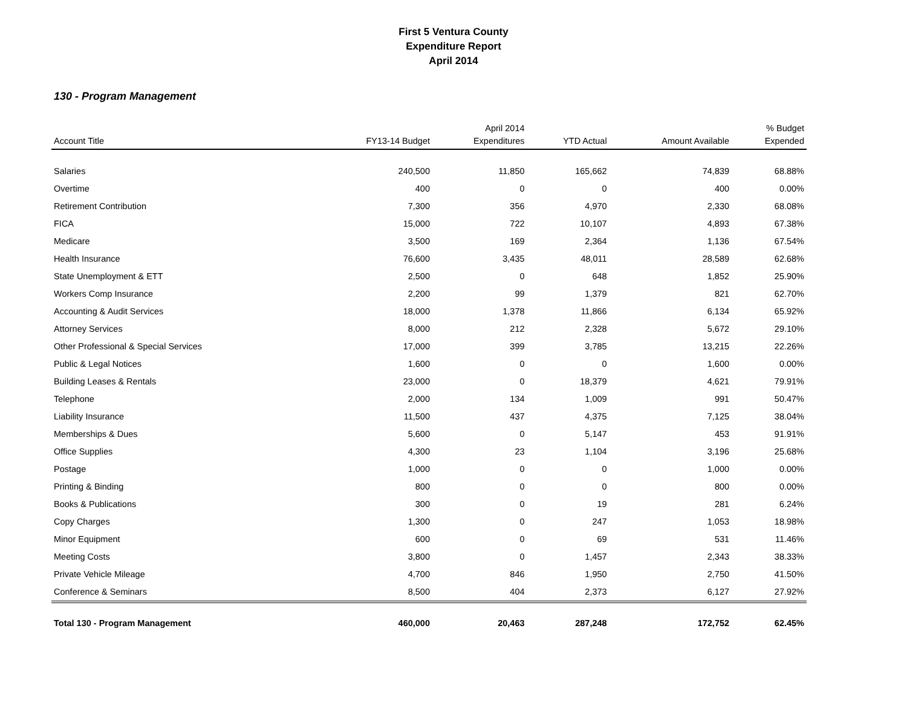First 5 Ventura County
Expenditure Report
April 2014
130 - Program Management
| Account Title | FY13-14 Budget | April 2014 Expenditures | YTD Actual | Amount Available | % Budget Expended |
| --- | --- | --- | --- | --- | --- |
| Salaries | 240,500 | 11,850 | 165,662 | 74,839 | 68.88% |
| Overtime | 400 | 0 | 0 | 400 | 0.00% |
| Retirement Contribution | 7,300 | 356 | 4,970 | 2,330 | 68.08% |
| FICA | 15,000 | 722 | 10,107 | 4,893 | 67.38% |
| Medicare | 3,500 | 169 | 2,364 | 1,136 | 67.54% |
| Health Insurance | 76,600 | 3,435 | 48,011 | 28,589 | 62.68% |
| State Unemployment & ETT | 2,500 | 0 | 648 | 1,852 | 25.90% |
| Workers Comp Insurance | 2,200 | 99 | 1,379 | 821 | 62.70% |
| Accounting & Audit Services | 18,000 | 1,378 | 11,866 | 6,134 | 65.92% |
| Attorney Services | 8,000 | 212 | 2,328 | 5,672 | 29.10% |
| Other Professional & Special Services | 17,000 | 399 | 3,785 | 13,215 | 22.26% |
| Public & Legal Notices | 1,600 | 0 | 0 | 1,600 | 0.00% |
| Building Leases & Rentals | 23,000 | 0 | 18,379 | 4,621 | 79.91% |
| Telephone | 2,000 | 134 | 1,009 | 991 | 50.47% |
| Liability Insurance | 11,500 | 437 | 4,375 | 7,125 | 38.04% |
| Memberships & Dues | 5,600 | 0 | 5,147 | 453 | 91.91% |
| Office Supplies | 4,300 | 23 | 1,104 | 3,196 | 25.68% |
| Postage | 1,000 | 0 | 0 | 1,000 | 0.00% |
| Printing & Binding | 800 | 0 | 0 | 800 | 0.00% |
| Books & Publications | 300 | 0 | 19 | 281 | 6.24% |
| Copy Charges | 1,300 | 0 | 247 | 1,053 | 18.98% |
| Minor Equipment | 600 | 0 | 69 | 531 | 11.46% |
| Meeting Costs | 3,800 | 0 | 1,457 | 2,343 | 38.33% |
| Private Vehicle Mileage | 4,700 | 846 | 1,950 | 2,750 | 41.50% |
| Conference & Seminars | 8,500 | 404 | 2,373 | 6,127 | 27.92% |
| Total 130 - Program Management | 460,000 | 20,463 | 287,248 | 172,752 | 62.45% |